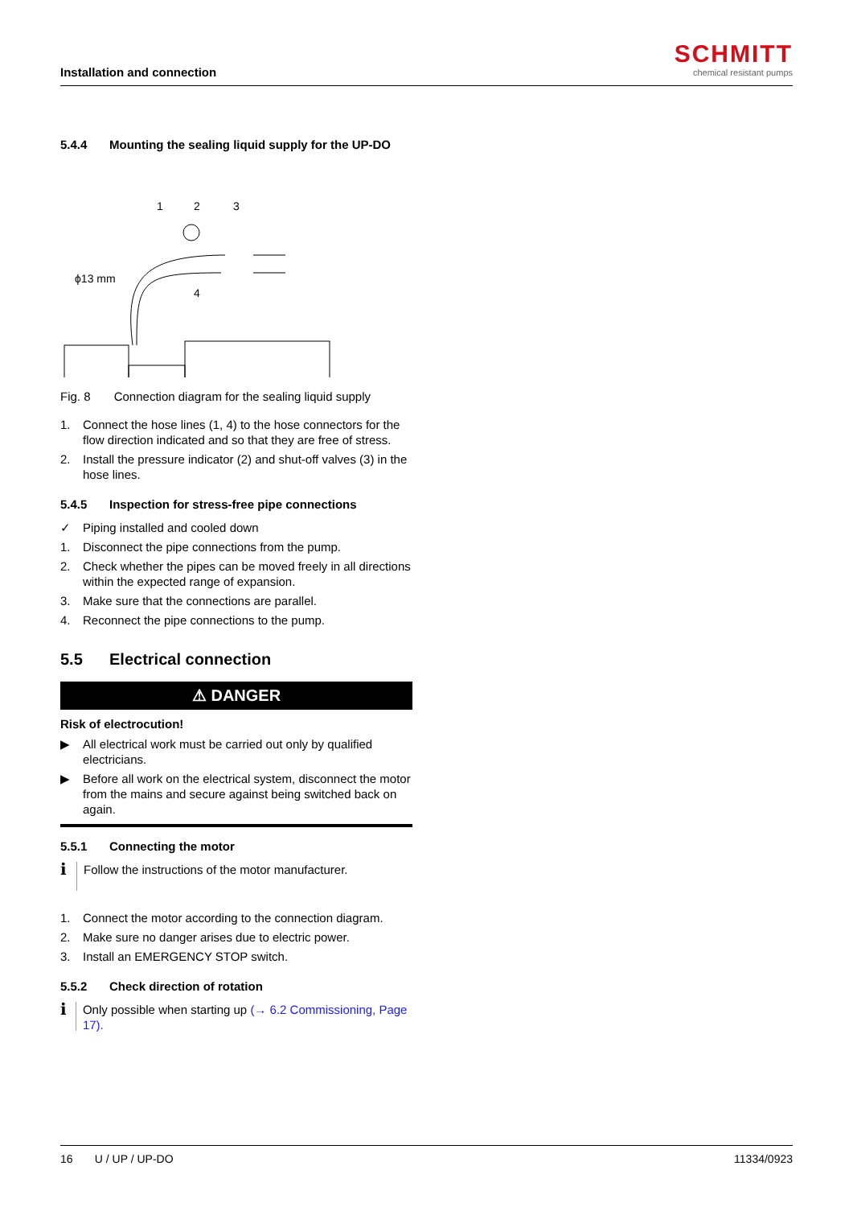Installation and connection
SCHMITT
chemical resistant pumps
5.4.4 Mounting the sealing liquid supply for the UP-DO
1
2
3
4
ϕ13 mm
Fig. 8 Connection diagram for the sealing liquid supply
1. Connect the hose lines (1, 4) to the hose connectors for the flow direction indicated and so that they are free of stress.
2. Install the pressure indicator (2) and shut-off valves (3) in the hose lines.
5.4.5 Inspection for stress-free pipe connections
✓ Piping installed and cooled down
1. Disconnect the pipe connections from the pump.
2. Check whether the pipes can be moved freely in all directions within the expected range of expansion.
3. Make sure that the connections are parallel.
4. Reconnect the pipe connections to the pump.
5.5 Electrical connection
⚠ DANGER
Risk of electrocution!
▶ All electrical work must be carried out only by qualified electricians.
▶ Before all work on the electrical system, disconnect the motor from the mains and secure against being switched back on again.
5.5.1 Connecting the motor
ℹ
Follow the instructions of the motor manufacturer.
1. Connect the motor according to the connection diagram.
2. Make sure no danger arises due to electric power.
3. Install an EMERGENCY STOP switch.
5.5.2 Check direction of rotation
ℹ
Only possible when starting up (→ 6.2 Commissioning, Page 17).
16 U / UP / UP-DO 11334/0923